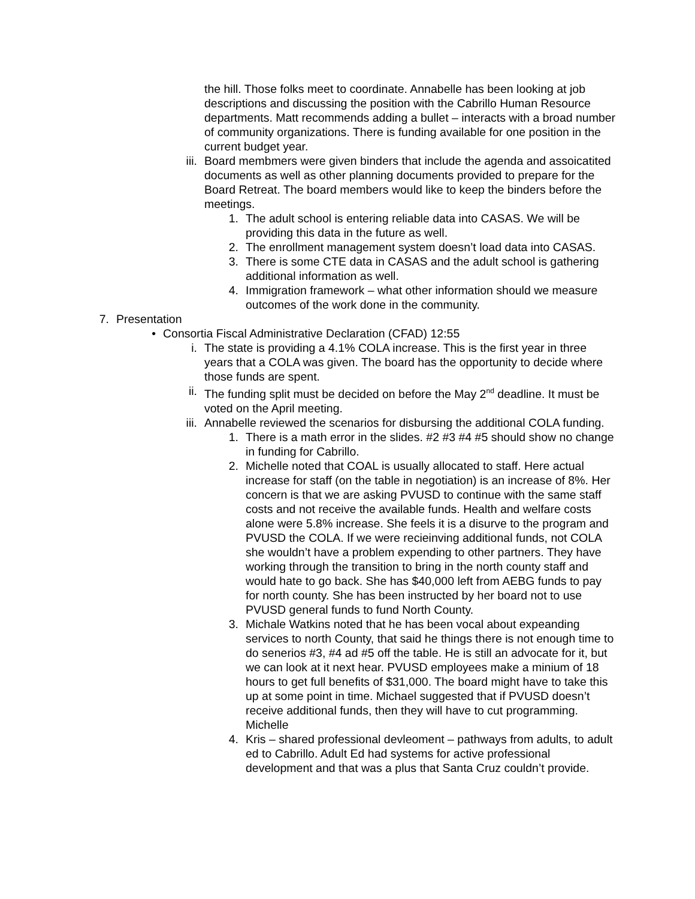the hill. Those folks meet to coordinate. Annabelle has been looking at job descriptions and discussing the position with the Cabrillo Human Resource departments. Matt recommends adding a bullet – interacts with a broad number of community organizations. There is funding available for one position in the current budget year.
iii.
Board membmers were given binders that include the agenda and assoicatited documents as well as other planning documents provided to prepare for the Board Retreat. The board members would like to keep the binders before the meetings.
1. The adult school is entering reliable data into CASAS. We will be providing this data in the future as well.
2. The enrollment management system doesn’t load data into CASAS.
3. There is some CTE data in CASAS and the adult school is gathering additional information as well.
4. Immigration framework – what other information should we measure outcomes of the work done in the community.
7.
Presentation
• Consortia Fiscal Administrative Declaration (CFAD) 12:55
i. The state is providing a 4.1% COLA increase. This is the first year in three years that a COLA was given. The board has the opportunity to decide where those funds are spent.
ii. The funding split must be decided on before the May 2<sup>nd</sup> deadline. It must be voted on the April meeting.
iii.
Annabelle reviewed the scenarios for disbursing the additional COLA funding.
1. There is a math error in the slides. #2 #3 #4 #5 should show no change in funding for Cabrillo.
2. Michelle noted that COAL is usually allocated to staff. Here actual increase for staff (on the table in negotiation) is an increase of 8%. Her concern is that we are asking PVUSD to continue with the same staff costs and not receive the available funds. Health and welfare costs alone were 5.8% increase. She feels it is a disurve to the program and PVUSD the COLA. If we were recieinving additional funds, not COLA she wouldn’t have a problem expending to other partners. They have working through the transition to bring in the north county staff and would hate to go back. She has $40,000 left from AEBG funds to pay for north county. She has been instructed by her board not to use PVUSD general funds to fund North County.
3. Michale Watkins noted that he has been vocal about expeanding services to north County, that said he things there is not enough time to do senerios #3, #4 ad #5 off the table. He is still an advocate for it, but we can look at it next hear. PVUSD employees make a minium of 18 hours to get full benefits of $31,000. The board might have to take this up at some point in time. Michael suggested that if PVUSD doesn’t receive additional funds, then they will have to cut programming. Michelle
4. Kris – shared professional devleoment – pathways from adults, to adult ed to Cabrillo. Adult Ed had systems for active professional development and that was a plus that Santa Cruz couldn’t provide.